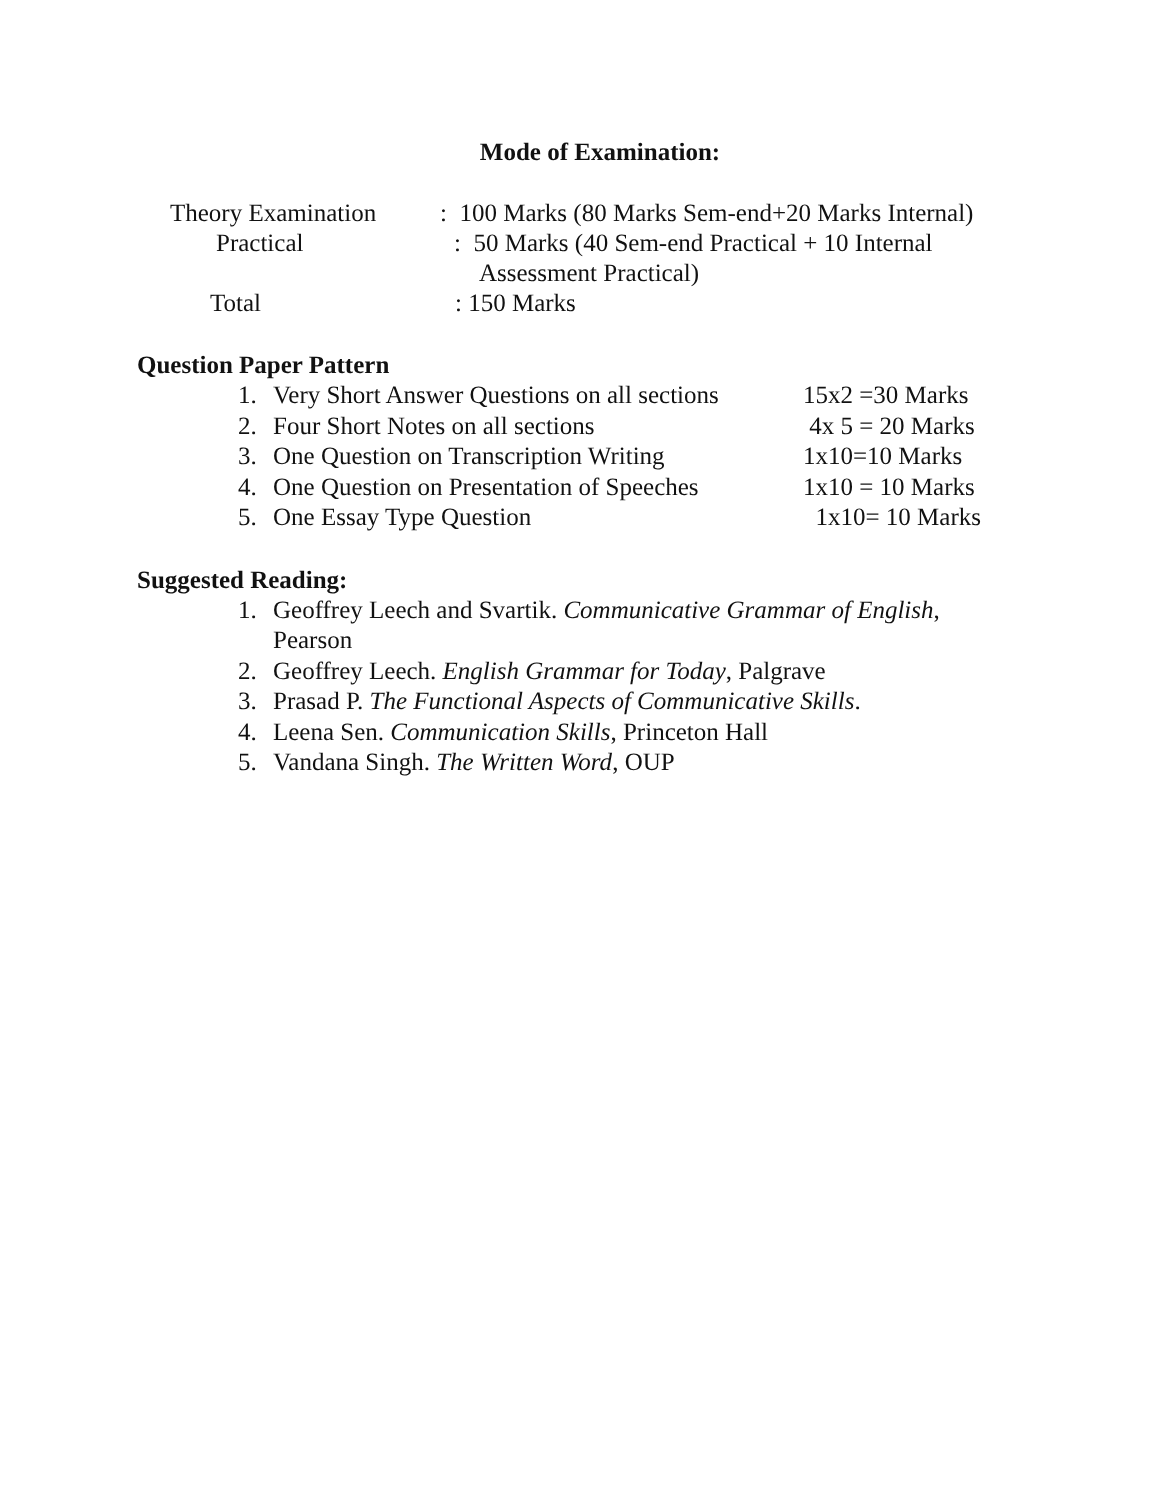Mode of Examination:
Theory Examination : 100 Marks (80 Marks Sem-end+20 Marks Internal)
Practical : 50 Marks (40 Sem-end Practical + 10 Internal
Assessment Practical)
Total : 150 Marks
Question Paper Pattern
1. Very Short Answer Questions on all sections 15x2 =30 Marks
2. Four Short Notes on all sections 4x 5 = 20 Marks
3. One Question on Transcription Writing 1x10=10 Marks
4. One Question on Presentation of Speeches 1x10 = 10 Marks
5. One Essay Type Question 1x10= 10 Marks
Suggested Reading:
1. Geoffrey Leech and Svartik. Communicative Grammar of English,
Pearson
2. Geoffrey Leech. English Grammar for Today, Palgrave
3. Prasad P. The Functional Aspects of Communicative Skills.
4. Leena Sen. Communication Skills, Princeton Hall
5. Vandana Singh. The Written Word, OUP